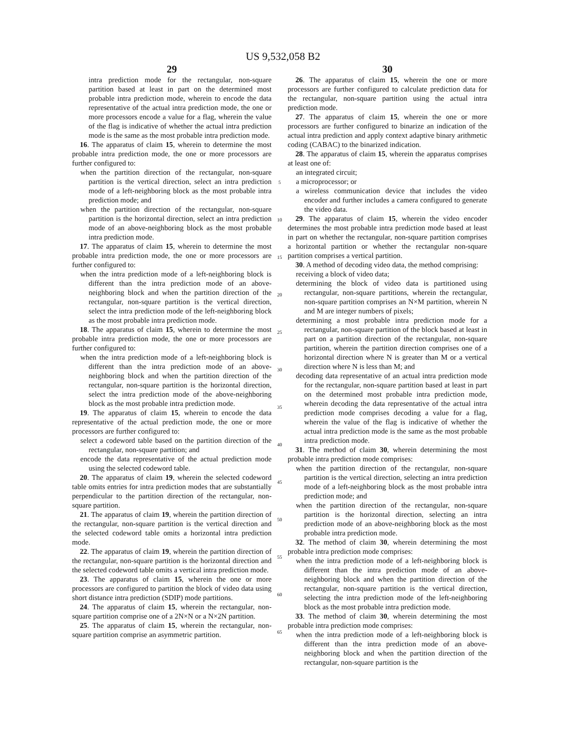US 9,532,058 B2
29
intra prediction mode for the rectangular, non-square partition based at least in part on the determined most probable intra prediction mode, wherein to encode the data representative of the actual intra prediction mode, the one or more processors encode a value for a flag, wherein the value of the flag is indicative of whether the actual intra prediction mode is the same as the most probable intra prediction mode.
16. The apparatus of claim 15, wherein to determine the most probable intra prediction mode, the one or more processors are further configured to:
when the partition direction of the rectangular, non-square partition is the vertical direction, select an intra prediction mode of a left-neighboring block as the most probable intra prediction mode; and
when the partition direction of the rectangular, non-square partition is the horizontal direction, select an intra prediction mode of an above-neighboring block as the most probable intra prediction mode.
17. The apparatus of claim 15, wherein to determine the most probable intra prediction mode, the one or more processors are further configured to:
when the intra prediction mode of a left-neighboring block is different than the intra prediction mode of an above-neighboring block and when the partition direction of the rectangular, non-square partition is the vertical direction, select the intra prediction mode of the left-neighboring block as the most probable intra prediction mode.
18. The apparatus of claim 15, wherein to determine the most probable intra prediction mode, the one or more processors are further configured to:
when the intra prediction mode of a left-neighboring block is different than the intra prediction mode of an above-neighboring block and when the partition direction of the rectangular, non-square partition is the horizontal direction, select the intra prediction mode of the above-neighboring block as the most probable intra prediction mode.
19. The apparatus of claim 15, wherein to encode the data representative of the actual prediction mode, the one or more processors are further configured to:
select a codeword table based on the partition direction of the rectangular, non-square partition; and
encode the data representative of the actual prediction mode using the selected codeword table.
20. The apparatus of claim 19, wherein the selected codeword table omits entries for intra prediction modes that are substantially perpendicular to the partition direction of the rectangular, non-square partition.
21. The apparatus of claim 19, wherein the partition direction of the rectangular, non-square partition is the vertical direction and the selected codeword table omits a horizontal intra prediction mode.
22. The apparatus of claim 19, wherein the partition direction of the rectangular, non-square partition is the horizontal direction and the selected codeword table omits a vertical intra prediction mode.
23. The apparatus of claim 15, wherein the one or more processors are configured to partition the block of video data using short distance intra prediction (SDIP) mode partitions.
24. The apparatus of claim 15, wherein the rectangular, non-square partition comprise one of a 2N×N or a N×2N partition.
25. The apparatus of claim 15, wherein the rectangular, non-square partition comprise an asymmetric partition.
5
10
15
20
25
30
35
40
45
50
55
60
65
30
26. The apparatus of claim 15, wherein the one or more processors are further configured to calculate prediction data for the rectangular, non-square partition using the actual intra prediction mode.
27. The apparatus of claim 15, wherein the one or more processors are further configured to binarize an indication of the actual intra prediction and apply context adaptive binary arithmetic coding (CABAC) to the binarized indication.
28. The apparatus of claim 15, wherein the apparatus comprises at least one of:
an integrated circuit;
a microprocessor; or
a wireless communication device that includes the video encoder and further includes a camera configured to generate the video data.
29. The apparatus of claim 15, wherein the video encoder determines the most probable intra prediction mode based at least in part on whether the rectangular, non-square partition comprises a horizontal partition or whether the rectangular non-square partition comprises a vertical partition.
30. A method of decoding video data, the method comprising:
receiving a block of video data;
determining the block of video data is partitioned using rectangular, non-square partitions, wherein the rectangular, non-square partition comprises an N×M partition, wherein N and M are integer numbers of pixels;
determining a most probable intra prediction mode for a rectangular, non-square partition of the block based at least in part on a partition direction of the rectangular, non-square partition, wherein the partition direction comprises one of a horizontal direction where N is greater than M or a vertical direction where N is less than M; and
decoding data representative of an actual intra prediction mode for the rectangular, non-square partition based at least in part on the determined most probable intra prediction mode, wherein decoding the data representative of the actual intra prediction mode comprises decoding a value for a flag, wherein the value of the flag is indicative of whether the actual intra prediction mode is the same as the most probable intra prediction mode.
31. The method of claim 30, wherein determining the most probable intra prediction mode comprises:
when the partition direction of the rectangular, non-square partition is the vertical direction, selecting an intra prediction mode of a left-neighboring block as the most probable intra prediction mode; and
when the partition direction of the rectangular, non-square partition is the horizontal direction, selecting an intra prediction mode of an above-neighboring block as the most probable intra prediction mode.
32. The method of claim 30, wherein determining the most probable intra prediction mode comprises:
when the intra prediction mode of a left-neighboring block is different than the intra prediction mode of an above-neighboring block and when the partition direction of the rectangular, non-square partition is the vertical direction, selecting the intra prediction mode of the left-neighboring block as the most probable intra prediction mode.
33. The method of claim 30, wherein determining the most probable intra prediction mode comprises:
when the intra prediction mode of a left-neighboring block is different than the intra prediction mode of an above-neighboring block and when the partition direction of the rectangular, non-square partition is the